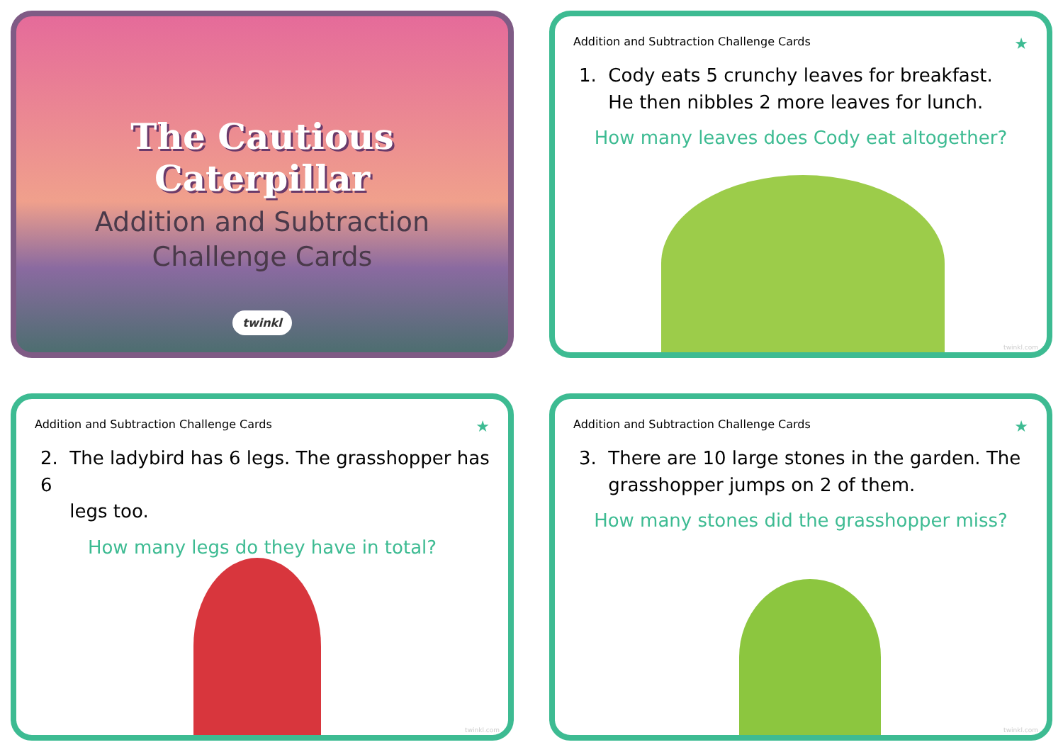The Cautious Caterpillar
Addition and Subtraction
Challenge Cards
twinkl
Addition and Subtraction Challenge Cards ★
1. Cody eats 5 crunchy leaves for breakfast.
He then nibbles 2 more leaves for lunch.
How many leaves does Cody eat altogether?
twinkl.com
Addition and Subtraction Challenge Cards ★
2. The ladybird has 6 legs. The grasshopper has 6
legs too.
How many legs do they have in total?
twinkl.com
Addition and Subtraction Challenge Cards ★
3. There are 10 large stones in the garden. The
grasshopper jumps on 2 of them.
How many stones did the grasshopper miss?
twinkl.com